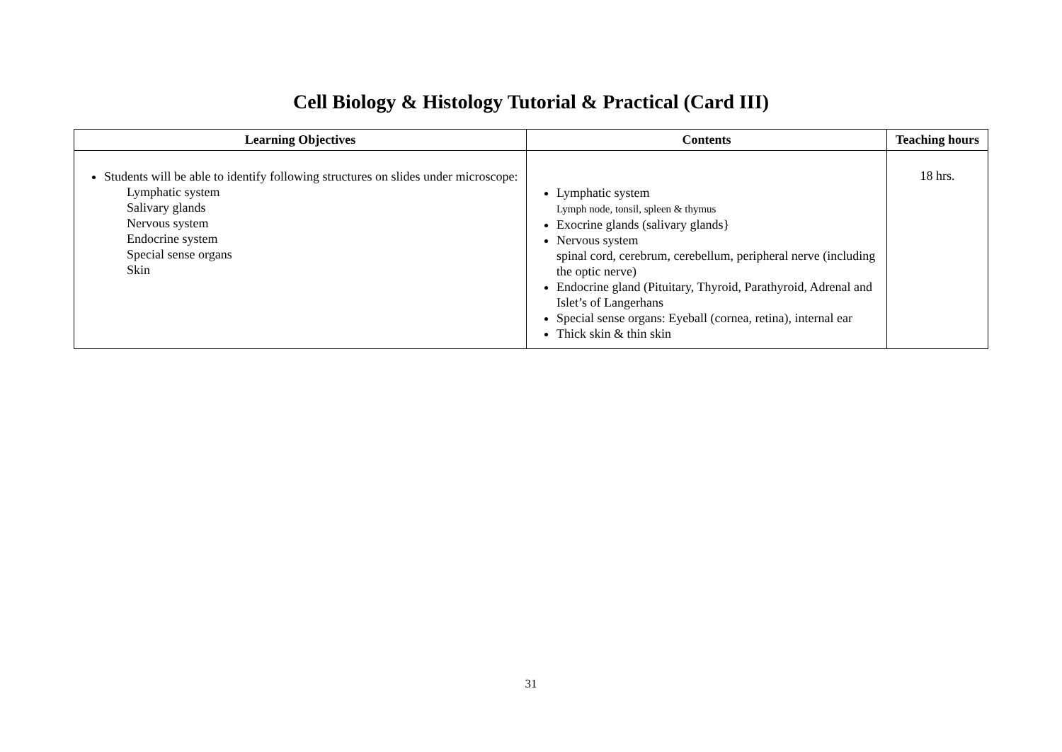Cell Biology & Histology Tutorial & Practical (Card III)
| Learning Objectives | Contents | Teaching hours |
| --- | --- | --- |
| Students will be able to identify following structures on slides under microscope: Lymphatic system Salivary glands Nervous system Endocrine system Special sense organs Skin | Lymphatic system Lymph node, tonsil, spleen & thymus Exocrine glands (salivary glands} Nervous system spinal cord, cerebrum, cerebellum, peripheral nerve (including the optic nerve) Endocrine gland (Pituitary, Thyroid, Parathyroid, Adrenal and Islet’s of Langerhans Special sense organs: Eyeball (cornea, retina), internal ear Thick skin & thin skin | 18 hrs. |
31